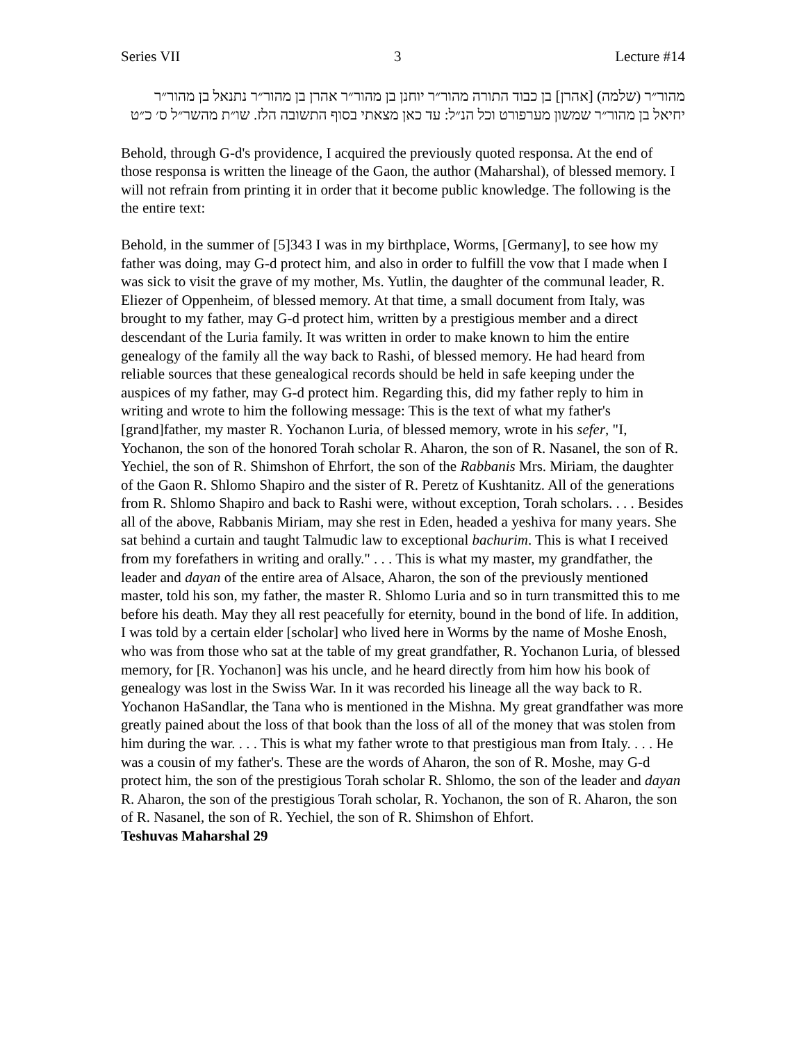Series VII 3 Lecture #14
מהור״ר (שלמה) [אהרן] בן כבוד התורה מהור״ר יוחנן בן מהור״ר אהרן בן מהור״ר נתנאל בן מהור״ר יחיאל בן מהור״ר שמשון מערפורט וכל הנ״ל: עד כאן מצאתי בסוף התשובה הלז. שו״ת מהשר״ל ס׳ כ״ט
Behold, through G-d's providence, I acquired the previously quoted responsa. At the end of those responsa is written the lineage of the Gaon, the author (Maharshal), of blessed memory. I will not refrain from printing it in order that it become public knowledge. The following is the the entire text:
Behold, in the summer of [5]343 I was in my birthplace, Worms, [Germany], to see how my father was doing, may G-d protect him, and also in order to fulfill the vow that I made when I was sick to visit the grave of my mother, Ms. Yutlin, the daughter of the communal leader, R. Eliezer of Oppenheim, of blessed memory. At that time, a small document from Italy, was brought to my father, may G-d protect him, written by a prestigious member and a direct descendant of the Luria family. It was written in order to make known to him the entire genealogy of the family all the way back to Rashi, of blessed memory. He had heard from reliable sources that these genealogical records should be held in safe keeping under the auspices of my father, may G-d protect him. Regarding this, did my father reply to him in writing and wrote to him the following message: This is the text of what my father's [grand]father, my master R. Yochanon Luria, of blessed memory, wrote in his sefer, "I, Yochanon, the son of the honored Torah scholar R. Aharon, the son of R. Nasanel, the son of R. Yechiel, the son of R. Shimshon of Ehrfort, the son of the Rabbanis Mrs. Miriam, the daughter of the Gaon R. Shlomo Shapiro and the sister of R. Peretz of Kushtanitz. All of the generations from R. Shlomo Shapiro and back to Rashi were, without exception, Torah scholars. . . . Besides all of the above, Rabbanis Miriam, may she rest in Eden, headed a yeshiva for many years. She sat behind a curtain and taught Talmudic law to exceptional bachurim. This is what I received from my forefathers in writing and orally." . . . This is what my master, my grandfather, the leader and dayan of the entire area of Alsace, Aharon, the son of the previously mentioned master, told his son, my father, the master R. Shlomo Luria and so in turn transmitted this to me before his death. May they all rest peacefully for eternity, bound in the bond of life. In addition, I was told by a certain elder [scholar] who lived here in Worms by the name of Moshe Enosh, who was from those who sat at the table of my great grandfather, R. Yochanon Luria, of blessed memory, for [R. Yochanon] was his uncle, and he heard directly from him how his book of genealogy was lost in the Swiss War. In it was recorded his lineage all the way back to R. Yochanon HaSandlar, the Tana who is mentioned in the Mishna. My great grandfather was more greatly pained about the loss of that book than the loss of all of the money that was stolen from him during the war. . . . This is what my father wrote to that prestigious man from Italy. . . . He was a cousin of my father's. These are the words of Aharon, the son of R. Moshe, may G-d protect him, the son of the prestigious Torah scholar R. Shlomo, the son of the leader and dayan R. Aharon, the son of the prestigious Torah scholar, R. Yochanon, the son of R. Aharon, the son of R. Nasanel, the son of R. Yechiel, the son of R. Shimshon of Ehfort.
Teshuvas Maharshal 29